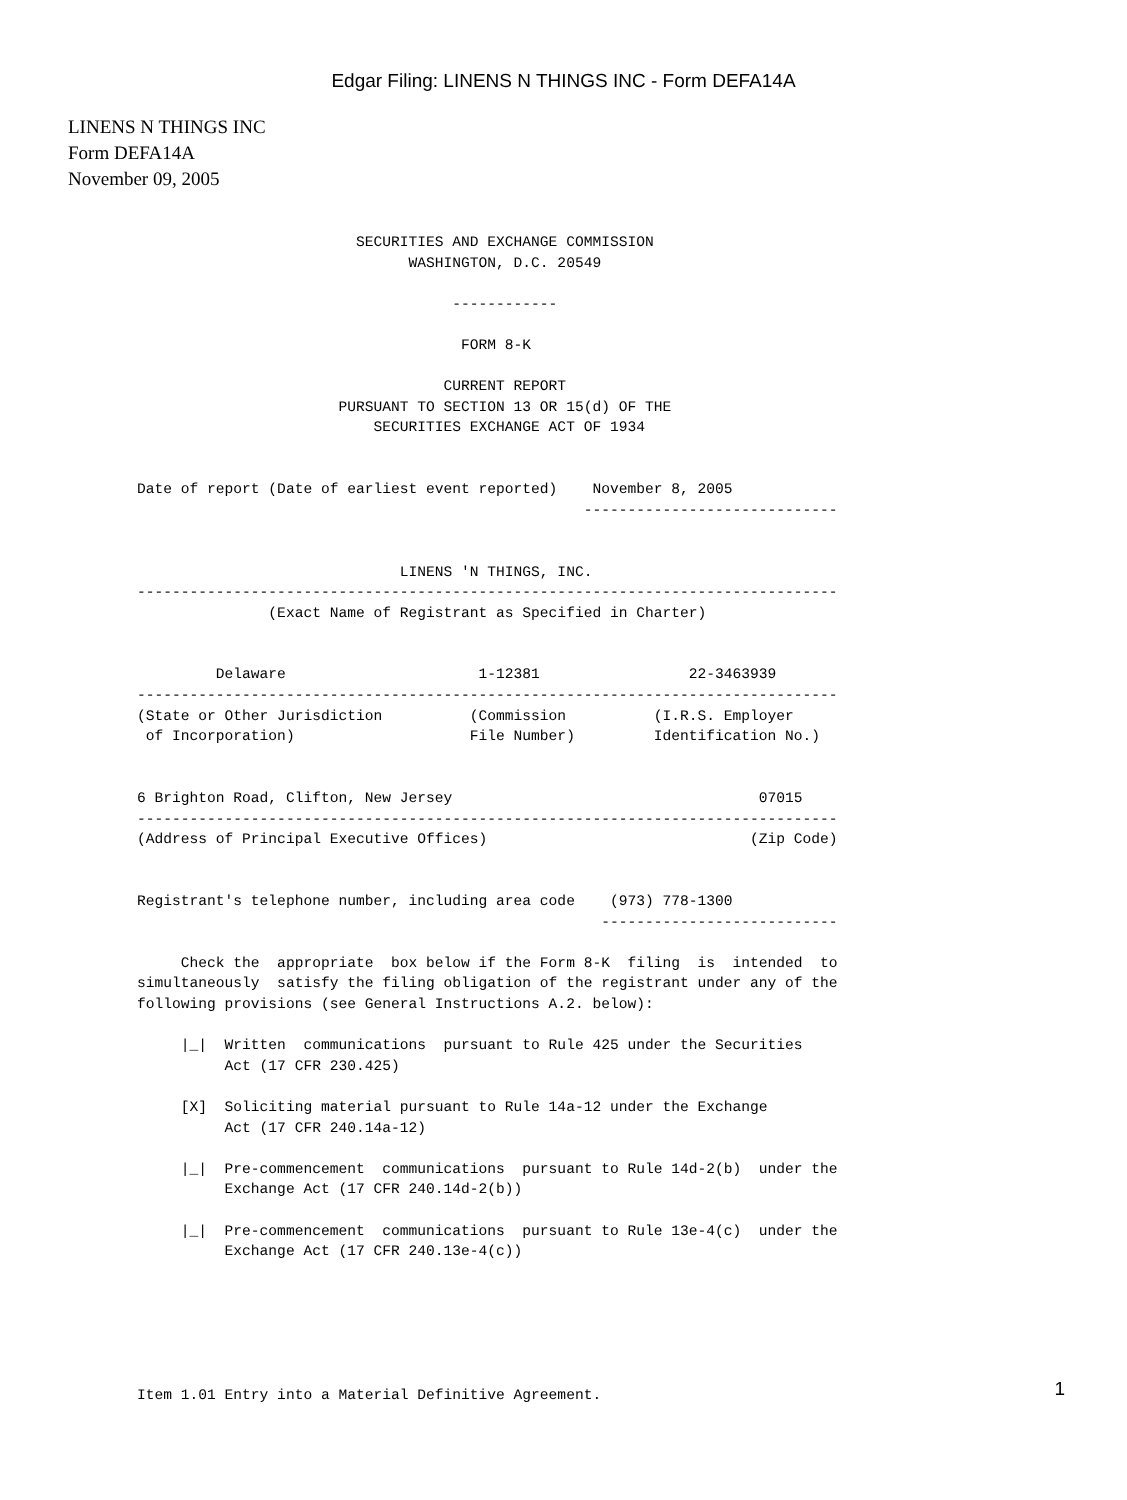Edgar Filing: LINENS N THINGS INC - Form DEFA14A
LINENS N THINGS INC
Form DEFA14A
November 09, 2005
                         SECURITIES AND EXCHANGE COMMISSION
                               WASHINGTON, D.C. 20549

                                    ------------

                                     FORM 8-K

                                   CURRENT REPORT
                       PURSUANT TO SECTION 13 OR 15(d) OF THE
                           SECURITIES EXCHANGE ACT OF 1934


Date of report (Date of earliest event reported)    November 8, 2005
                                                   -----------------------------


                              LINENS 'N THINGS, INC.
--------------------------------------------------------------------------------
               (Exact Name of Registrant as Specified in Charter)


         Delaware                      1-12381                 22-3463939
--------------------------------------------------------------------------------
(State or Other Jurisdiction          (Commission          (I.R.S. Employer
 of Incorporation)                    File Number)         Identification No.)


6 Brighton Road, Clifton, New Jersey                                   07015
--------------------------------------------------------------------------------
(Address of Principal Executive Offices)                              (Zip Code)


Registrant's telephone number, including area code    (973) 778-1300
                                                     ---------------------------

     Check the  appropriate  box below if the Form 8-K  filing  is  intended  to
simultaneously  satisfy the filing obligation of the registrant under any of the
following provisions (see General Instructions A.2. below):

     |_|  Written  communications  pursuant to Rule 425 under the Securities
          Act (17 CFR 230.425)

     [X]  Soliciting material pursuant to Rule 14a-12 under the Exchange
          Act (17 CFR 240.14a-12)

     |_|  Pre-commencement  communications  pursuant to Rule 14d-2(b)  under the
          Exchange Act (17 CFR 240.14d-2(b))

     |_|  Pre-commencement  communications  pursuant to Rule 13e-4(c)  under the
          Exchange Act (17 CFR 240.13e-4(c))






Item 1.01 Entry into a Material Definitive Agreement.
1